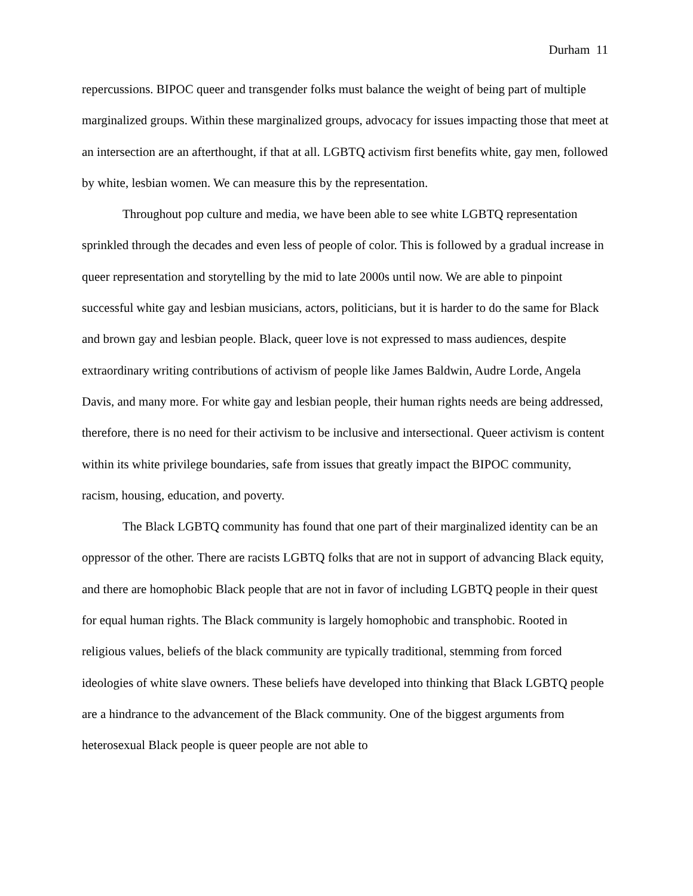Durham 11
repercussions. BIPOC queer and transgender folks must balance the weight of being part of multiple marginalized groups. Within these marginalized groups, advocacy for issues impacting those that meet at an intersection are an afterthought, if that at all. LGBTQ activism first benefits white, gay men, followed by white, lesbian women. We can measure this by the representation.
Throughout pop culture and media, we have been able to see white LGBTQ representation sprinkled through the decades and even less of people of color. This is followed by a gradual increase in queer representation and storytelling by the mid to late 2000s until now. We are able to pinpoint successful white gay and lesbian musicians, actors, politicians, but it is harder to do the same for Black and brown gay and lesbian people. Black, queer love is not expressed to mass audiences, despite extraordinary writing contributions of activism of people like James Baldwin, Audre Lorde, Angela Davis, and many more. For white gay and lesbian people, their human rights needs are being addressed, therefore, there is no need for their activism to be inclusive and intersectional. Queer activism is content within its white privilege boundaries, safe from issues that greatly impact the BIPOC community, racism, housing, education, and poverty.
The Black LGBTQ community has found that one part of their marginalized identity can be an oppressor of the other. There are racists LGBTQ folks that are not in support of advancing Black equity, and there are homophobic Black people that are not in favor of including LGBTQ people in their quest for equal human rights. The Black community is largely homophobic and transphobic. Rooted in religious values, beliefs of the black community are typically traditional, stemming from forced ideologies of white slave owners. These beliefs have developed into thinking that Black LGBTQ people are a hindrance to the advancement of the Black community. One of the biggest arguments from heterosexual Black people is queer people are not able to